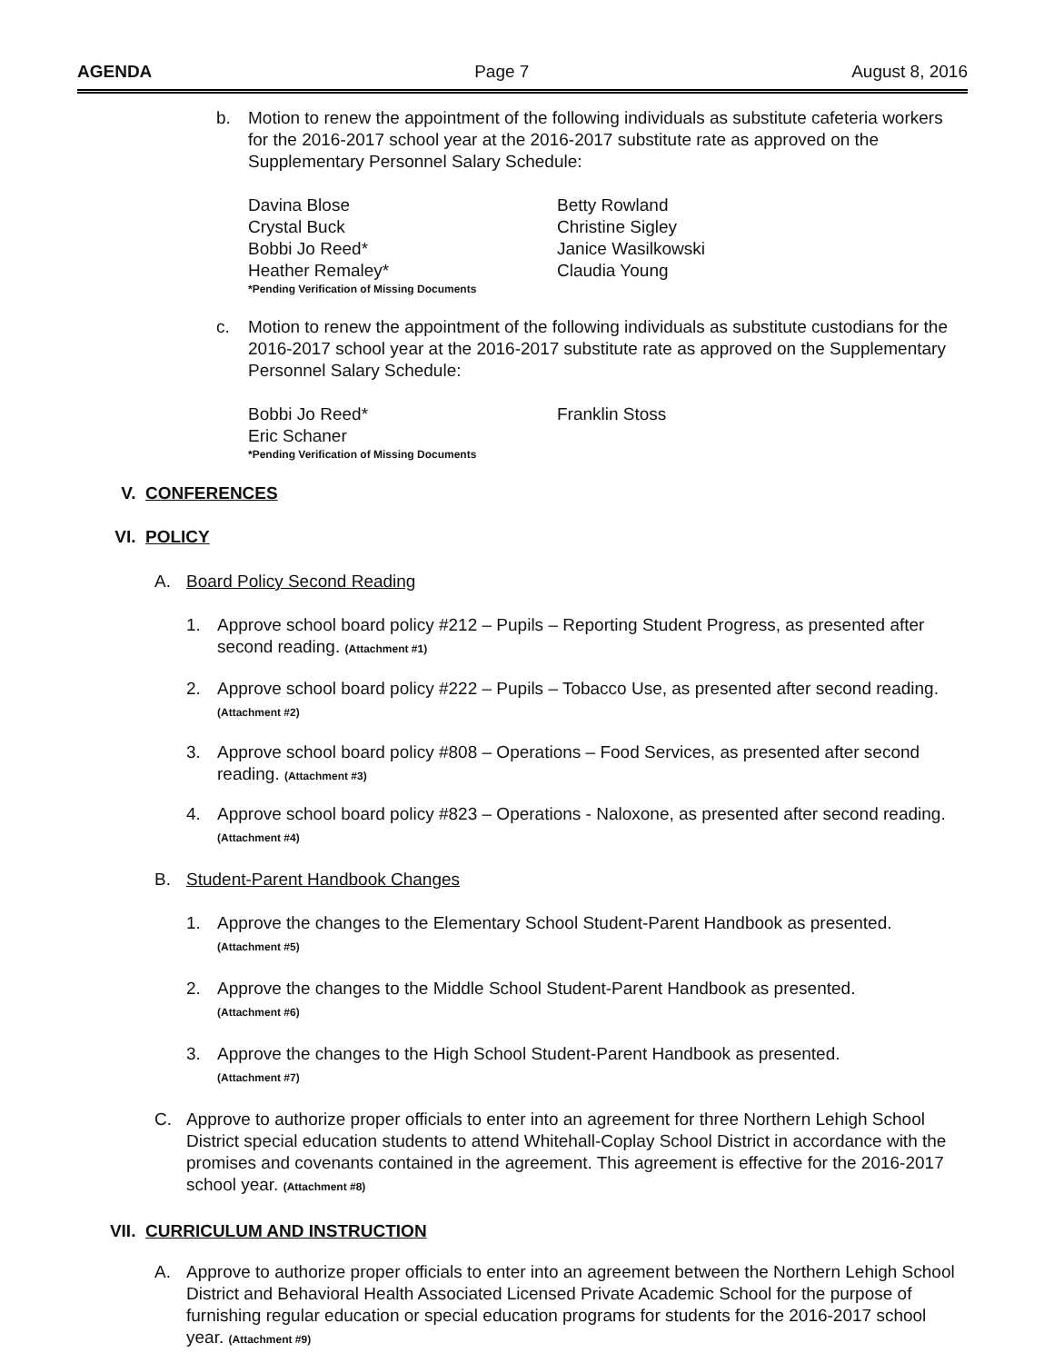AGENDA Page 7 August 8, 2016
b. Motion to renew the appointment of the following individuals as substitute cafeteria workers for the 2016-2017 school year at the 2016-2017 substitute rate as approved on the Supplementary Personnel Salary Schedule:
Davina Blose Betty Rowland Crystal Buck Christine Sigley Bobbi Jo Reed* Janice Wasilkowski Heather Remaley* Claudia Young *Pending Verification of Missing Documents
c. Motion to renew the appointment of the following individuals as substitute custodians for the 2016-2017 school year at the 2016-2017 substitute rate as approved on the Supplementary Personnel Salary Schedule:
Bobbi Jo Reed* Franklin Stoss Eric Schaner *Pending Verification of Missing Documents
V. CONFERENCES
VI. POLICY
A. Board Policy Second Reading
1. Approve school board policy #212 – Pupils – Reporting Student Progress, as presented after second reading. (Attachment #1)
2. Approve school board policy #222 – Pupils – Tobacco Use, as presented after second reading. (Attachment #2)
3. Approve school board policy #808 – Operations – Food Services, as presented after second reading. (Attachment #3)
4. Approve school board policy #823 – Operations - Naloxone, as presented after second reading. (Attachment #4)
B. Student-Parent Handbook Changes
1. Approve the changes to the Elementary School Student-Parent Handbook as presented.
(Attachment #5)
2. Approve the changes to the Middle School Student-Parent Handbook as presented.
(Attachment #6)
3. Approve the changes to the High School Student-Parent Handbook as presented.
(Attachment #7)
C. Approve to authorize proper officials to enter into an agreement for three Northern Lehigh School District special education students to attend Whitehall-Coplay School District in accordance with the promises and covenants contained in the agreement. This agreement is effective for the 2016-2017 school year. (Attachment #8)
VII. CURRICULUM AND INSTRUCTION
A. Approve to authorize proper officials to enter into an agreement between the Northern Lehigh School District and Behavioral Health Associated Licensed Private Academic School for the purpose of furnishing regular education or special education programs for students for the 2016-2017 school year. (Attachment #9)